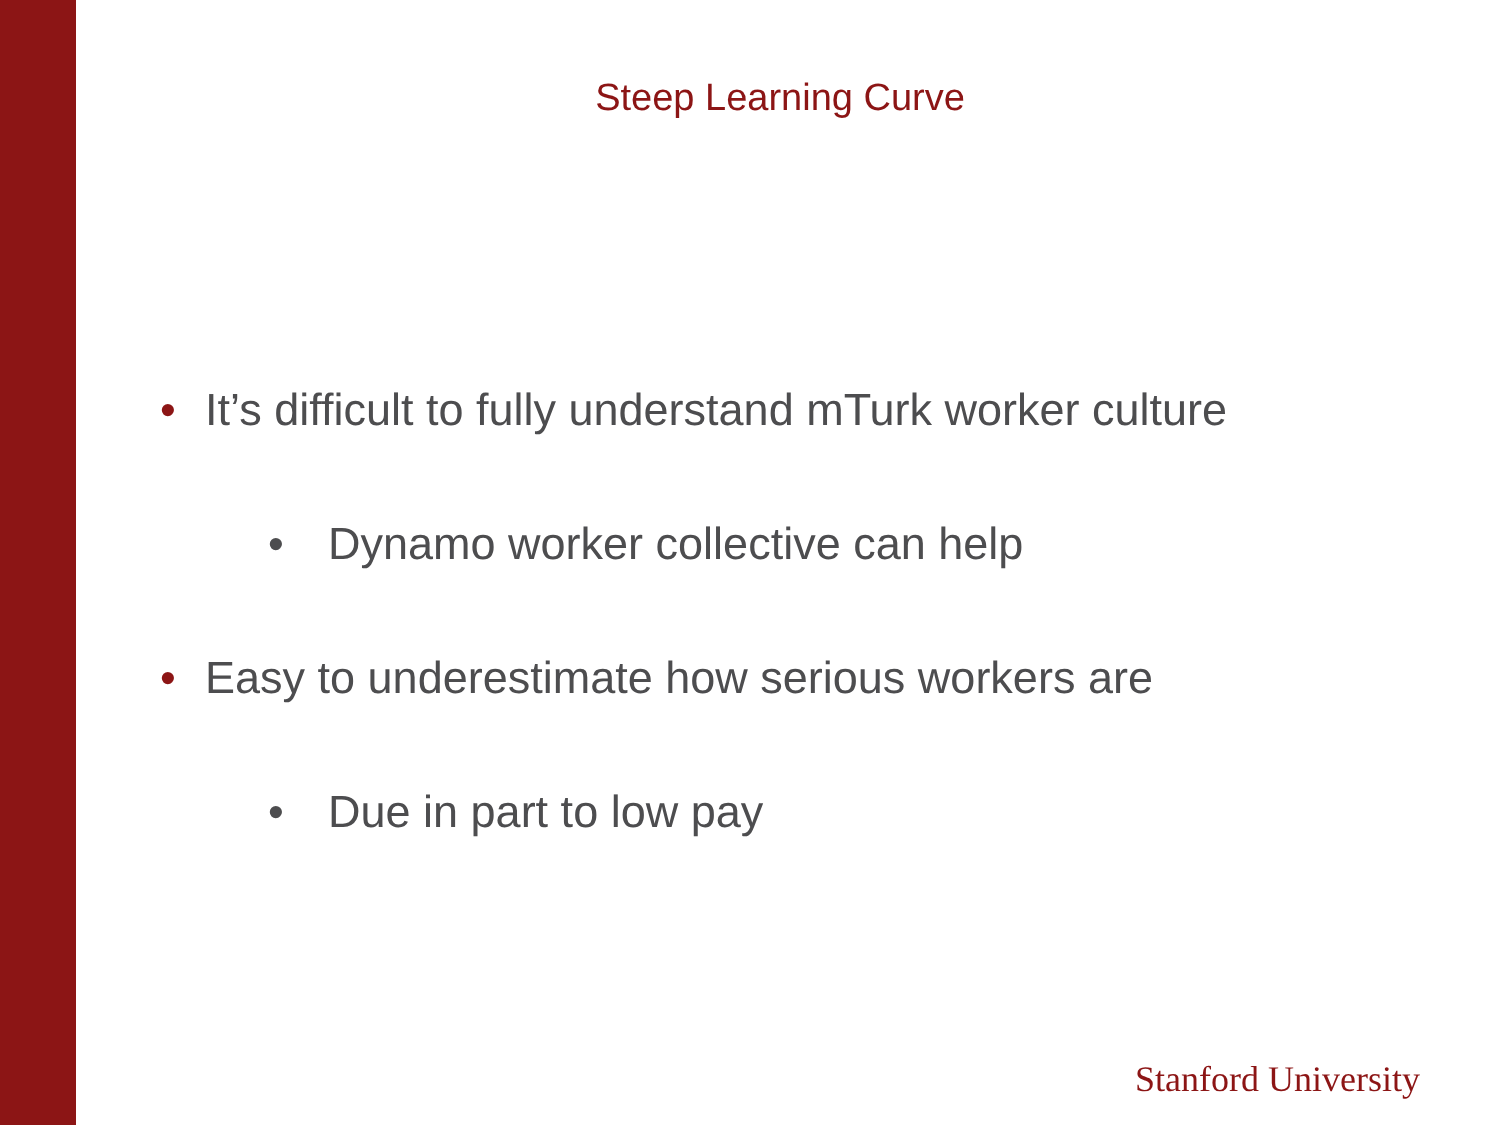Steep Learning Curve
• It’s difficult to fully understand mTurk worker culture
• Dynamo worker collective can help
• Easy to underestimate how serious workers are
• Due in part to low pay
Stanford University